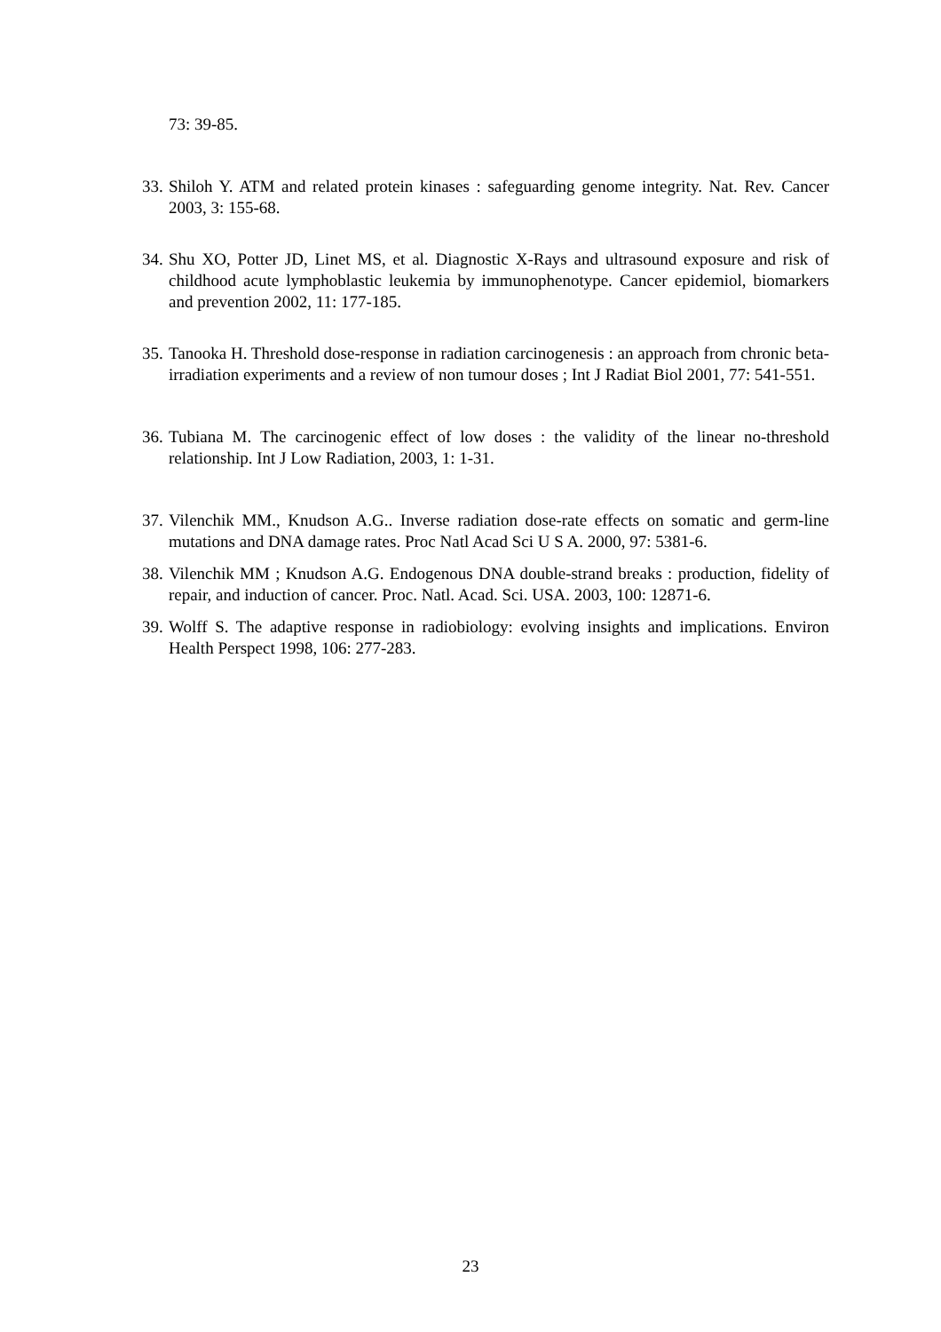73: 39-85.
33. Shiloh Y. ATM and related protein kinases : safeguarding genome integrity. Nat. Rev. Cancer 2003, 3: 155-68.
34. Shu XO, Potter JD, Linet MS, et al. Diagnostic X-Rays and ultrasound exposure and risk of childhood acute lymphoblastic leukemia by immunophenotype. Cancer epidemiol, biomarkers and prevention 2002, 11: 177-185.
35. Tanooka H. Threshold dose-response in radiation carcinogenesis : an approach from chronic beta-irradiation experiments and a review of non tumour doses ; Int J Radiat Biol 2001, 77: 541-551.
36. Tubiana M. The carcinogenic effect of low doses : the validity of the linear no-threshold relationship. Int J Low Radiation, 2003, 1: 1-31.
37. Vilenchik MM., Knudson A.G.. Inverse radiation dose-rate effects on somatic and germ-line mutations and DNA damage rates. Proc Natl Acad Sci U S A. 2000, 97: 5381-6.
38. Vilenchik MM ; Knudson A.G. Endogenous DNA double-strand breaks : production, fidelity of repair, and induction of cancer. Proc. Natl. Acad. Sci. USA. 2003, 100: 12871-6.
39. Wolff S. The adaptive response in radiobiology: evolving insights and implications. Environ Health Perspect 1998, 106: 277-283.
23